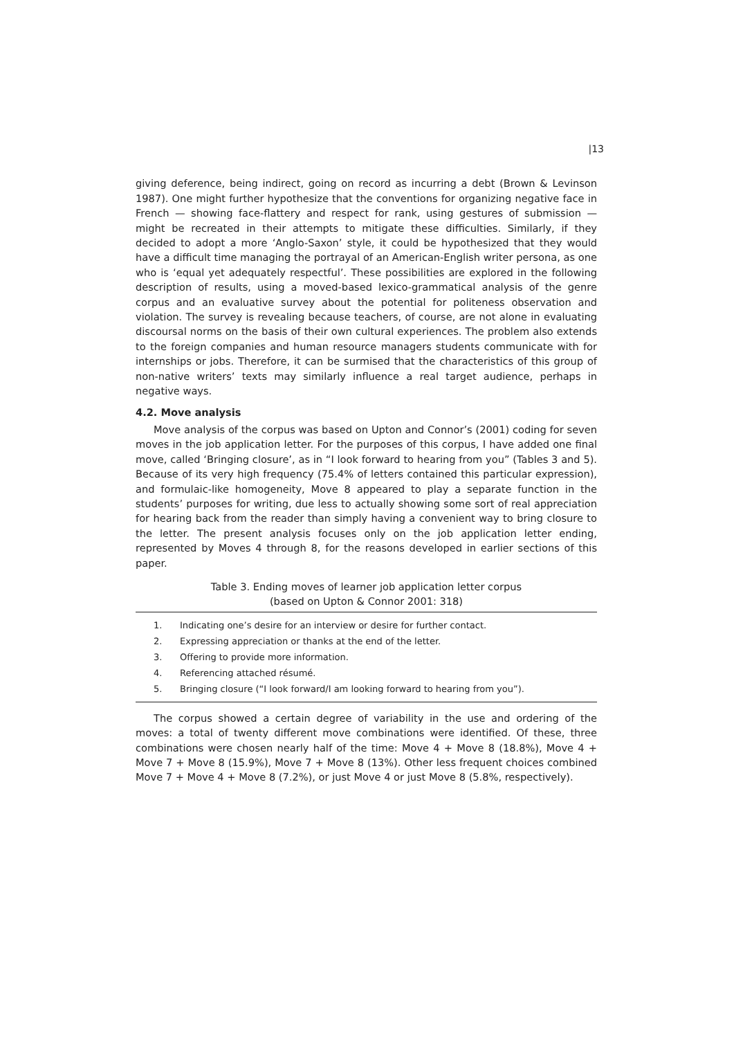|13
giving deference, being indirect, going on record as incurring a debt (Brown & Levinson 1987). One might further hypothesize that the conventions for organizing negative face in French — showing face-flattery and respect for rank, using gestures of submission — might be recreated in their attempts to mitigate these difficulties. Similarly, if they decided to adopt a more ‘Anglo-Saxon’ style, it could be hypothesized that they would have a difficult time managing the portrayal of an American-English writer persona, as one who is ‘equal yet adequately respectful’. These possibilities are explored in the following description of results, using a moved-based lexico-grammatical analysis of the genre corpus and an evaluative survey about the potential for politeness observation and violation. The survey is revealing because teachers, of course, are not alone in evaluating discoursal norms on the basis of their own cultural experiences. The problem also extends to the foreign companies and human resource managers students communicate with for internships or jobs. Therefore, it can be surmised that the characteristics of this group of non-native writers’ texts may similarly influence a real target audience, perhaps in negative ways.
4.2. Move analysis
Move analysis of the corpus was based on Upton and Connor’s (2001) coding for seven moves in the job application letter. For the purposes of this corpus, I have added one final move, called ‘Bringing closure’, as in “I look forward to hearing from you” (Tables 3 and 5). Because of its very high frequency (75.4% of letters contained this particular expression), and formulaic-like homogeneity, Move 8 appeared to play a separate function in the students’ purposes for writing, due less to actually showing some sort of real appreciation for hearing back from the reader than simply having a convenient way to bring closure to the letter. The present analysis focuses only on the job application letter ending, represented by Moves 4 through 8, for the reasons developed in earlier sections of this paper.
Table 3. Ending moves of learner job application letter corpus
(based on Upton & Connor 2001: 318)
| 1. | Indicating one’s desire for an interview or desire for further contact. |
| 2. | Expressing appreciation or thanks at the end of the letter. |
| 3. | Offering to provide more information. |
| 4. | Referencing attached résumé. |
| 5. | Bringing closure (“I look forward/I am looking forward to hearing from you”). |
The corpus showed a certain degree of variability in the use and ordering of the moves: a total of twenty different move combinations were identified. Of these, three combinations were chosen nearly half of the time: Move 4 + Move 8 (18.8%), Move 4 + Move 7 + Move 8 (15.9%), Move 7 + Move 8 (13%). Other less frequent choices combined Move 7 + Move 4 + Move 8 (7.2%), or just Move 4 or just Move 8 (5.8%, respectively).